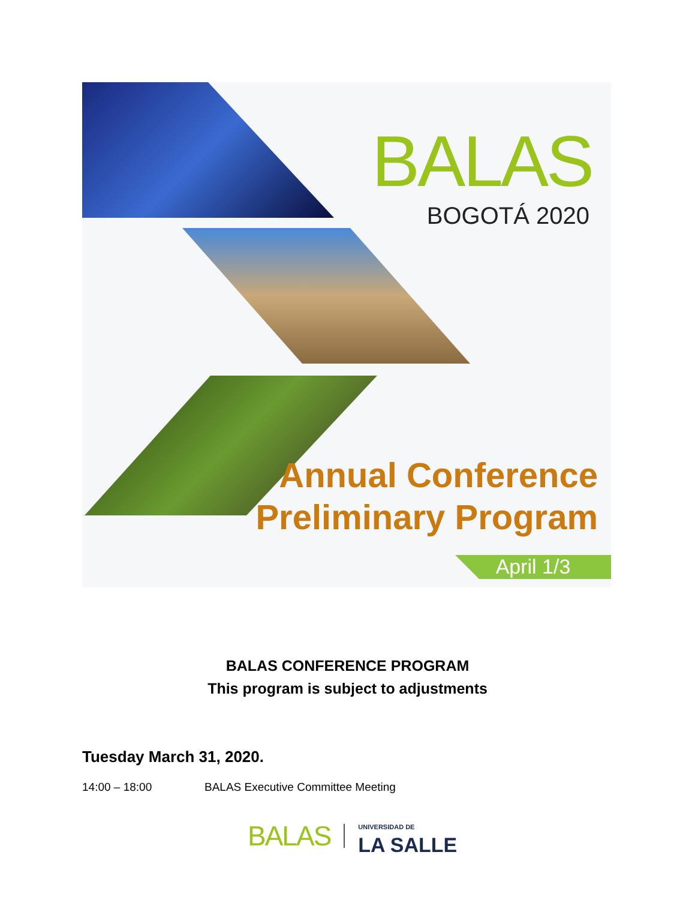BALAS
BOGOTÁ 2020
Annual Conference
Preliminary Program
April 1/3
BALAS CONFERENCE PROGRAM
This program is subject to adjustments
Tuesday March 31, 2020.
14:00 – 18:00 BALAS Executive Committee Meeting
BALAS
UNIVERSIDAD DE
LA SALLE